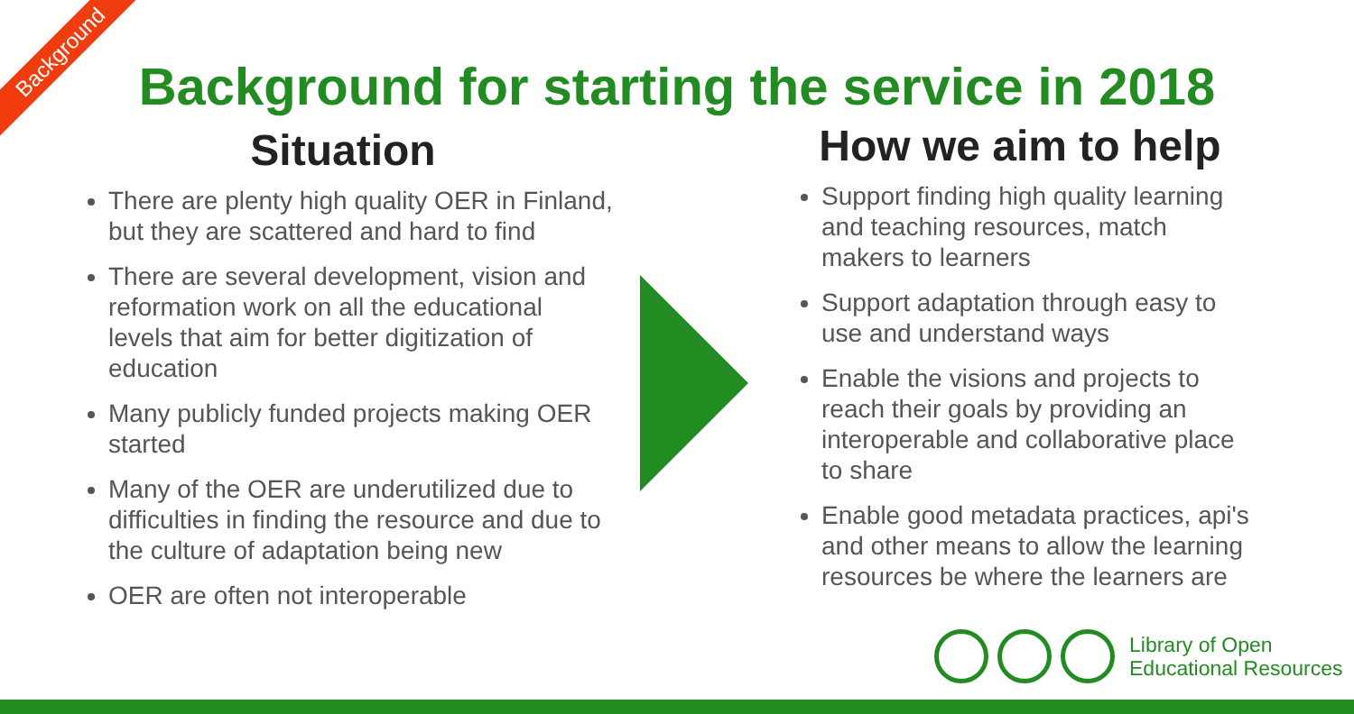Background
Background for starting the service in 2018
Situation
There are plenty high quality OER in Finland, but they are scattered and hard to find
There are several development, vision and reformation work on all the educational levels that aim for better digitization of education
Many publicly funded projects making OER started
Many of the OER are underutilized due to difficulties in finding the resource and due to the culture of adaptation being new
OER are often not interoperable
How we aim to help
Support finding high quality learning and teaching resources, match makers to learners
Support adaptation through easy to use and understand ways
Enable the visions and projects to reach their goals by providing an interoperable and collaborative place to share
Enable good metadata practices, api's and other means to allow the learning resources be where the learners are
Library of Open
Educational Resources